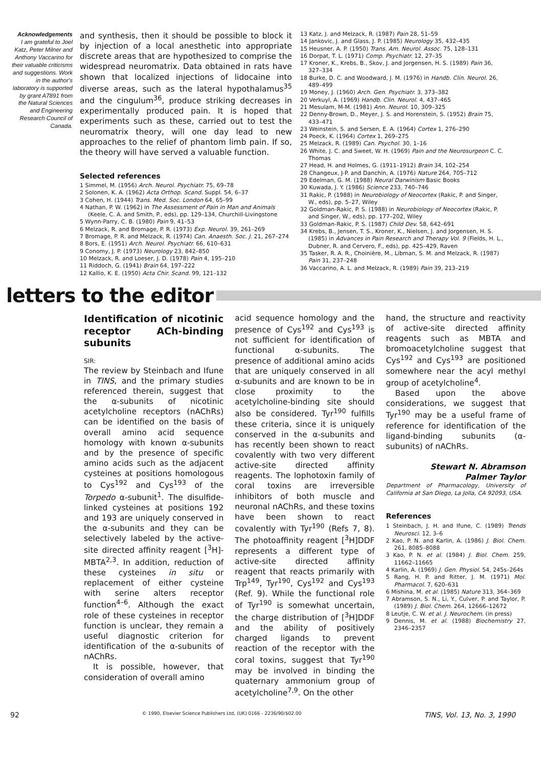Acknowledgements
I am grateful to Joel Katz, Peter Milner and Anthony Vaccarino for their valuable criticisms and suggestions. Work in the author's laboratory is supported by grant A7891 from the Natural Sciences and Engineering Research Council of Canada.
and synthesis, then it should be possible to block it by injection of a local anesthetic into appropriate discrete areas that are hypothesized to comprise the widespread neuromatrix. Data obtained in rats have shown that localized injections of lidocaine into diverse areas, such as the lateral hypothalamus<sup>35</sup> and the cingulum<sup>36</sup>, produce striking decreases in experimentally produced pain. It is hoped that experiments such as these, carried out to test the neuromatrix theory, will one day lead to new approaches to the relief of phantom limb pain. If so, the theory will have served a valuable function.
Selected references
1 Simmel, M. (1956) Arch. Neurol. Psychiatr. 75, 69–78
2 Solonen, K. A. (1962) Acta Orthop. Scand. Suppl. 54, 6–37
3 Cohen, H. (1944) Trans. Med. Soc. London 64, 65–99
4 Nathan, P. W. (1962) in The Assessment of Pain in Man and Animals (Keele, C. A. and Smith, P., eds), pp. 129–134, Churchill-Livingstone
5 Wynn-Parry, C. B. (1980) Pain 9, 41–53
6 Melzack, R. and Bromage, P. R. (1973) Exp. Neurol. 39, 261–269
7 Bromage, P. R. and Melzack, R. (1974) Can. Anaesth. Soc. J. 21, 267–274
8 Bors, E. (1951) Arch. Neurol. Psychiatr. 66, 610–631
9 Conomy, J. P. (1973) Neurology 23, 842–850
10 Melzack, R. and Loeser, J. D. (1978) Pain 4, 195–210
11 Riddoch, G. (1941) Brain 64, 197–222
12 Kallio, K. E. (1950) Acta Chir. Scand. 99, 121–132
13 Katz, J. and Melzack, R. (1987) Pain 28, 51–59
14 Jankovic, J. and Glass, J. P. (1985) Neurology 35, 432–435
15 Heusner, A. P. (1950) Trans. Am. Neurol. Assoc. 75, 128–131
16 Dorpat, T. L. (1971) Comp. Psychiatr. 12, 27–35
17 Kroner, K., Krebs, B., Skov, J. and Jorgensen, H. S. (1989) Pain 36, 327–334
18 Burke, D. C. and Woodward, J. M. (1976) in Handb. Clin. Neurol. 26, 489–499
19 Money, J. (1960) Arch. Gen. Psychiatr. 3, 373–382
20 Verkuyl, A. (1969) Handb. Clin. Neurol. 4, 437–465
21 Mesulam, M-M. (1981) Ann. Neurol. 10, 309–325
22 Denny-Brown, D., Meyer, J. S. and Horenstein, S. (1952) Brain 75, 433–471
23 Weinstein, S. and Sersen, E. A. (1964) Cortex 1, 276–290
24 Poeck, K. (1964) Cortex 1, 269–275
25 Melzack, R. (1989) Can. Psychol. 30, 1–16
26 White, J. C. and Sweet, W. H. (1969) Pain and the Neurosurgeon C. C. Thomas
27 Head, H. and Holmes, G. (1911–1912) Brain 34, 102–254
28 Changeux, J-P. and Danchin, A. (1976) Nature 264, 705–712
29 Edelman, G. M. (1988) Neural Darwinism Basic Books
30 Kuwada, J. Y. (1986) Science 233, 740–746
31 Rakic, P. (1988) in Neurobiology of Neocortex (Rakic, P. and Singer, W., eds), pp. 5–27, Wiley
32 Goldman-Rakic, P. S. (1988) in Neurobiology of Neocortex (Rakic, P. and Singer, W., eds), pp. 177–202, Wiley
33 Goldman-Rakic, P. S. (1987) Child Dev. 58, 642–691
34 Krebs, B., Jensen, T. S., Kroner, K., Nielsen, J. and Jorgensen, H. S. (1985) in Advances in Pain Research and Therapy Vol. 9 (Fields, H. L., Dubner, R. and Cervero, F., eds), pp. 425–429, Raven
35 Tasker, R. A. R., Choinière, M., Libman, S. M. and Melzack, R. (1987) Pain 31, 237–248
36 Vaccarino, A. L. and Melzack, R. (1989) Pain 39, 213–219
letters to the editor
Identification of nicotinic receptor ACh-binding subunits
SIR:
The review by Steinbach and Ifune in TINS, and the primary studies referenced therein, suggest that the α-subunits of nicotinic acetylcholine receptors (nAChRs) can be identified on the basis of overall amino acid sequence homology with known α-subunits and by the presence of specific amino acids such as the adjacent cysteines at positions homologous to Cys<sup>192</sup> and Cys<sup>193</sup> of the Torpedo α-subunit<sup>1</sup>. The disulfide-linked cysteines at positions 192 and 193 are uniquely conserved in the α-subunits and they can be selectively labeled by the active-site directed affinity reagent [<sup>3</sup>H]-MBTA<sup>2,3</sup>. In addition, reduction of these cysteines in situ or replacement of either cysteine with serine alters receptor function<sup>4–6</sup>. Although the exact role of these cysteines in receptor function is unclear, they remain a useful diagnostic criterion for identification of the α-subunits of nAChRs.
It is possible, however, that consideration of overall amino
acid sequence homology and the presence of Cys<sup>192</sup> and Cys<sup>193</sup> is not sufficient for identification of functional α-subunits. The presence of additional amino acids that are uniquely conserved in all α-subunits and are known to be in close proximity to the acetylcholine-binding site should also be considered. Tyr<sup>190</sup> fulfills these criteria, since it is uniquely conserved in the α-subunits and has recently been shown to react covalently with two very different active-site directed affinity reagents. The lophotoxin family of coral toxins are irreversible inhibitors of both muscle and neuronal nAChRs, and these toxins have been shown to react covalently with Tyr<sup>190</sup> (Refs 7, 8). The photoaffinity reagent [<sup>3</sup>H]DDF represents a different type of active-site directed affinity reagent that reacts primarily with Trp<sup>149</sup>, Tyr<sup>190</sup>, Cys<sup>192</sup> and Cys<sup>193</sup> (Ref. 9). While the functional role of Tyr<sup>190</sup> is somewhat uncertain, the charge distribution of [<sup>3</sup>H]DDF and the ability of positively charged ligands to prevent reaction of the receptor with the coral toxins, suggest that Tyr<sup>190</sup> may be involved in binding the quaternary ammonium group of acetylcholine<sup>7,9</sup>. On the other
hand, the structure and reactivity of active-site directed affinity reagents such as MBTA and bromoacetylcholine suggest that Cys<sup>192</sup> and Cys<sup>193</sup> are positioned somewhere near the acyl methyl group of acetylcholine<sup>4</sup>.
Based upon the above considerations, we suggest that Tyr<sup>190</sup> may be a useful frame of reference for identification of the ligand-binding subunits (α-subunits) of nAChRs.
Stewart N. Abramson
Palmer Taylor
Department of Pharmacology, University of California at San Diego, La Jolla, CA 92093, USA.
References
1 Steinbach, J. H. and Ifune, C. (1989) Trends Neurosci. 12, 3–6
2 Kao, P. N. and Karlin, A. (1986) J. Biol. Chem. 261, 8085–8088
3 Kao, P. N. et al. (1984) J. Biol. Chem. 259, 11662–11665
4 Karlin, A. (1969) J. Gen. Physiol. 54, 245s–264s
5 Rang, H. P. and Ritter, J. M. (1971) Mol. Pharmacol. 7, 620–631
6 Mishina, M. et al. (1985) Nature 313, 364–369
7 Abramson, S. N., Li, Y., Culver, P. and Taylor, P. (1989) J. Biol. Chem. 264, 12666–12672
8 Leutje, C. W. et al. J. Neurochem. (in press)
9 Dennis, M. et al. (1988) Biochemistry 27, 2346–2357
92 © 1990, Elsevier Science Publishers Ltd, (UK) 0166 - 2236/90/$02.00 TINS, Vol. 13, No. 3, 1990